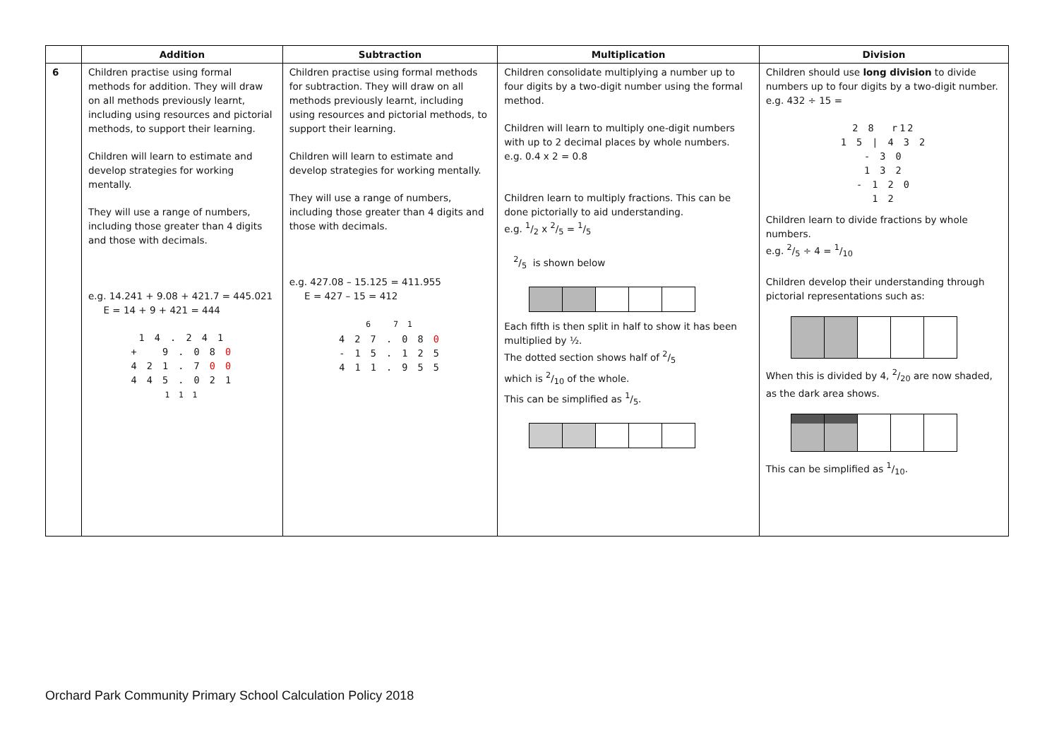| | Addition | Subtraction | Multiplication | Division |
| --- | --- | --- | --- | --- |
| 6 | Children practise using formal methods for addition. They will draw on all methods previously learnt, including using resources and pictorial methods, to support their learning. Children will learn to estimate and develop strategies for working mentally. They will use a range of numbers, including those greater than 4 digits and those with decimals. e.g. 14.241 + 9.08 + 421.7 = 445.021 E = 14 + 9 + 421 = 444 1 4 . 2 4 1 + 9 . 0 8 0 4 2 1 . 7 0 0 4 4 5 . 0 2 1 1 1 1 | Children practise using formal methods for subtraction. They will draw on all methods previously learnt, including using resources and pictorial methods, to support their learning. Children will learn to estimate and develop strategies for working mentally. They will use a range of numbers, including those greater than 4 digits and those with decimals. e.g. 427.08 – 15.125 = 411.955 E = 427 – 15 = 412 6 7 1 4 2 7 . 0 8 0 - 1 5 . 1 2 5 4 1 1 . 9 5 5 | Children consolidate multiplying a number up to four digits by a two-digit number using the formal method. Children will learn to multiply one-digit numbers with up to 2 decimal places by whole numbers. e.g. 0.4 x 2 = 0.8 Children learn to multiply fractions. This can be done pictorially to aid understanding. e.g. 1/2 x 2/5 = 1/5 2/5 is shown below Each fifth is then split in half to show it has been multiplied by ½. The dotted section shows half of 2/5 which is 2/10 of the whole. This can be simplified as 1/5. | Children should use long division to divide numbers up to four digits by a two-digit number. e.g. 432 ÷ 15 = 2 8 r12 1 5 / 4 3 2 - 3 0 1 3 2 - 1 2 0 1 2 Children learn to divide fractions by whole numbers. e.g. 2/5 ÷ 4 = 1/10 Children develop their understanding through pictorial representations such as: When this is divided by 4, 2/20 are now shaded, as the dark area shows. This can be simplified as 1/10. |
Orchard Park Community Primary School Calculation Policy 2018